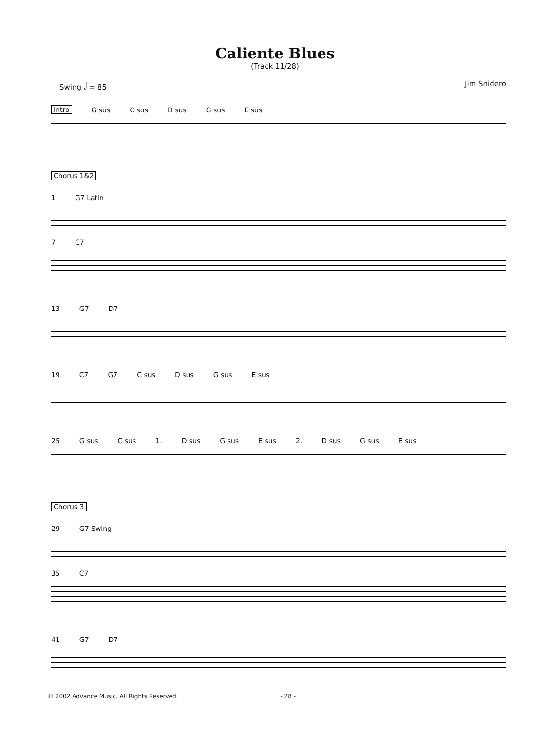Caliente Blues
(Track 11/28)
Swing 𝅗𝅥 = 85 Jim Snidero
Intro G sus C sus D sus G sus E sus
Chorus 1&2
1 G7 Latin
7 C7
13 G7 D7
19 C7 G7 C sus D sus G sus E sus
25 G sus C sus 1. D sus G sus E sus 2. D sus G sus E sus
Chorus 3
29 G7 Swing
35 C7
41 G7 D7
© 2002 Advance Music. All Rights Reserved. - 28 -